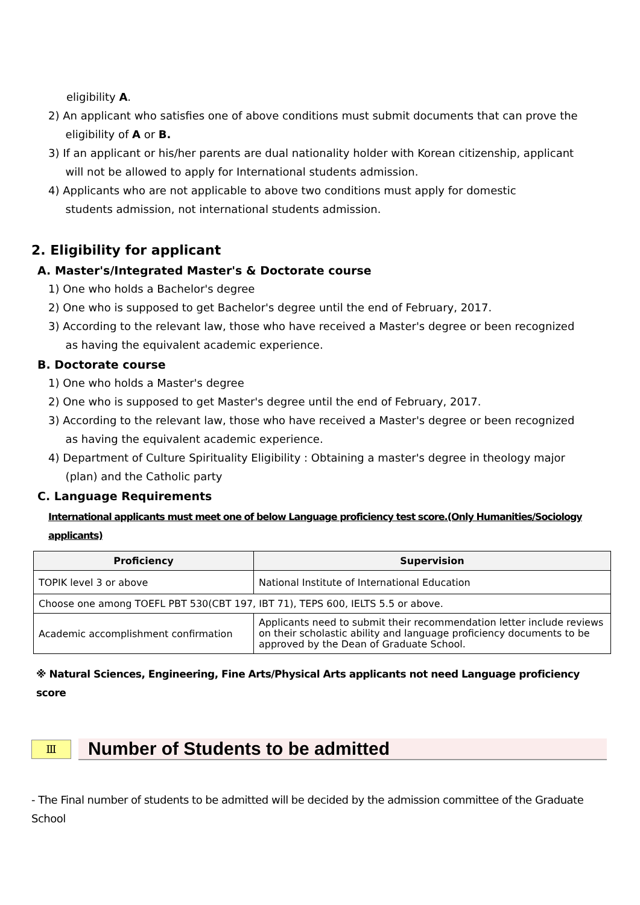eligibility A.
2) An applicant who satisfies one of above conditions must submit documents that can prove the
eligibility of A or B.
3) If an applicant or his/her parents are dual nationality holder with Korean citizenship, applicant
will not be allowed to apply for International students admission.
4) Applicants who are not applicable to above two conditions must apply for domestic
students admission, not international students admission.
2. Eligibility for applicant
A. Master's/Integrated Master's & Doctorate course
1) One who holds a Bachelor's degree
2) One who is supposed to get Bachelor's degree until the end of February, 2017.
3) According to the relevant law, those who have received a Master's degree or been recognized
as having the equivalent academic experience.
B. Doctorate course
1) One who holds a Master's degree
2) One who is supposed to get Master's degree until the end of February, 2017.
3) According to the relevant law, those who have received a Master's degree or been recognized
as having the equivalent academic experience.
4) Department of Culture Spirituality Eligibility : Obtaining a master's degree in theology major
(plan) and the Catholic party
C. Language Requirements
International applicants must meet one of below Language proficiency test score.(Only Humanities/Sociology applicants)
| Proficiency | Supervision |
| --- | --- |
| TOPIK level 3 or above | National Institute of International Education |
| Choose one among TOEFL PBT 530(CBT 197, IBT 71), TEPS 600, IELTS 5.5 or above. | |
| Academic accomplishment confirmation | Applicants need to submit their recommendation letter include reviews on their scholastic ability and language proficiency documents to be approved by the Dean of Graduate School. |
※ Natural Sciences, Engineering, Fine Arts/Physical Arts applicants not need Language proficiency score
Ⅲ
Number of Students to be admitted
- The Final number of students to be admitted will be decided by the admission committee of the Graduate School